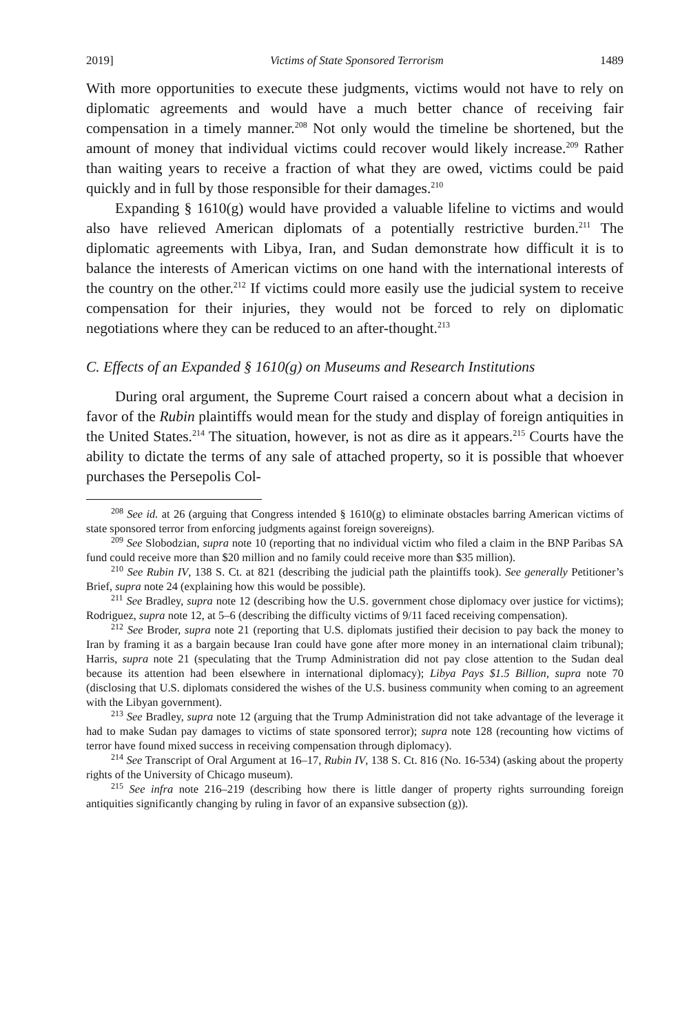2019] Victims of State Sponsored Terrorism 1489
With more opportunities to execute these judgments, victims would not have to rely on diplomatic agreements and would have a much better chance of receiving fair compensation in a timely manner.<sup>208</sup> Not only would the timeline be shortened, but the amount of money that individual victims could recover would likely increase.<sup>209</sup> Rather than waiting years to receive a fraction of what they are owed, victims could be paid quickly and in full by those responsible for their damages.<sup>210</sup>
Expanding § 1610(g) would have provided a valuable lifeline to victims and would also have relieved American diplomats of a potentially restrictive burden.<sup>211</sup> The diplomatic agreements with Libya, Iran, and Sudan demonstrate how difficult it is to balance the interests of American victims on one hand with the international interests of the country on the other.<sup>212</sup> If victims could more easily use the judicial system to receive compensation for their injuries, they would not be forced to rely on diplomatic negotiations where they can be reduced to an after-thought.<sup>213</sup>
C. Effects of an Expanded § 1610(g) on Museums and Research Institutions
During oral argument, the Supreme Court raised a concern about what a decision in favor of the Rubin plaintiffs would mean for the study and display of foreign antiquities in the United States.<sup>214</sup> The situation, however, is not as dire as it appears.<sup>215</sup> Courts have the ability to dictate the terms of any sale of attached property, so it is possible that whoever purchases the Persepolis Col-
<sup>208</sup> See id. at 26 (arguing that Congress intended § 1610(g) to eliminate obstacles barring American victims of state sponsored terror from enforcing judgments against foreign sovereigns).
<sup>209</sup> See Slobodzian, supra note 10 (reporting that no individual victim who filed a claim in the BNP Paribas SA fund could receive more than $20 million and no family could receive more than $35 million).
<sup>210</sup> See Rubin IV, 138 S. Ct. at 821 (describing the judicial path the plaintiffs took). See generally Petitioner’s Brief, supra note 24 (explaining how this would be possible).
<sup>211</sup> See Bradley, supra note 12 (describing how the U.S. government chose diplomacy over justice for victims); Rodriguez, supra note 12, at 5–6 (describing the difficulty victims of 9/11 faced receiving compensation).
<sup>212</sup> See Broder, supra note 21 (reporting that U.S. diplomats justified their decision to pay back the money to Iran by framing it as a bargain because Iran could have gone after more money in an international claim tribunal); Harris, supra note 21 (speculating that the Trump Administration did not pay close attention to the Sudan deal because its attention had been elsewhere in international diplomacy); Libya Pays $1.5 Billion, supra note 70 (disclosing that U.S. diplomats considered the wishes of the U.S. business community when coming to an agreement with the Libyan government).
<sup>213</sup> See Bradley, supra note 12 (arguing that the Trump Administration did not take advantage of the leverage it had to make Sudan pay damages to victims of state sponsored terror); supra note 128 (recounting how victims of terror have found mixed success in receiving compensation through diplomacy).
<sup>214</sup> See Transcript of Oral Argument at 16–17, Rubin IV, 138 S. Ct. 816 (No. 16-534) (asking about the property rights of the University of Chicago museum).
<sup>215</sup> See infra note 216–219 (describing how there is little danger of property rights surrounding foreign antiquities significantly changing by ruling in favor of an expansive subsection (g)).